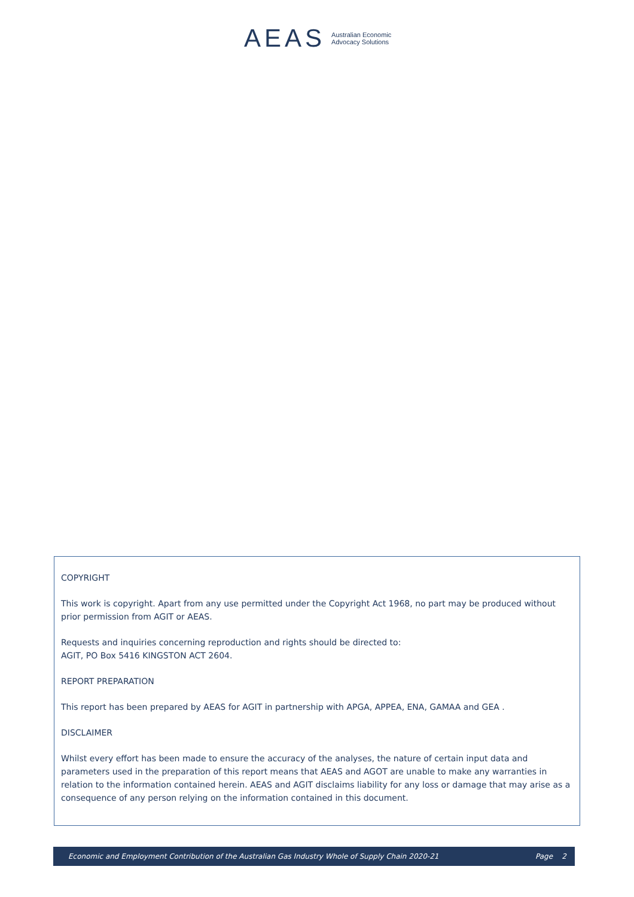AEAS Australian Economic
Advocacy Solutions
COPYRIGHT
This work is copyright. Apart from any use permitted under the Copyright Act 1968, no part may be produced without prior permission from AGIT or AEAS.
Requests and inquiries concerning reproduction and rights should be directed to:
AGIT, PO Box 5416 KINGSTON ACT 2604.
REPORT PREPARATION
This report has been prepared by AEAS for AGIT in partnership with APGA, APPEA, ENA, GAMAA and GEA .
DISCLAIMER
Whilst every effort has been made to ensure the accuracy of the analyses, the nature of certain input data and parameters used in the preparation of this report means that AEAS and AGOT are unable to make any warranties in relation to the information contained herein. AEAS and AGIT disclaims liability for any loss or damage that may arise as a consequence of any person relying on the information contained in this document.
Economic and Employment Contribution of the Australian Gas Industry Whole of Supply Chain 2020-21 Page 2